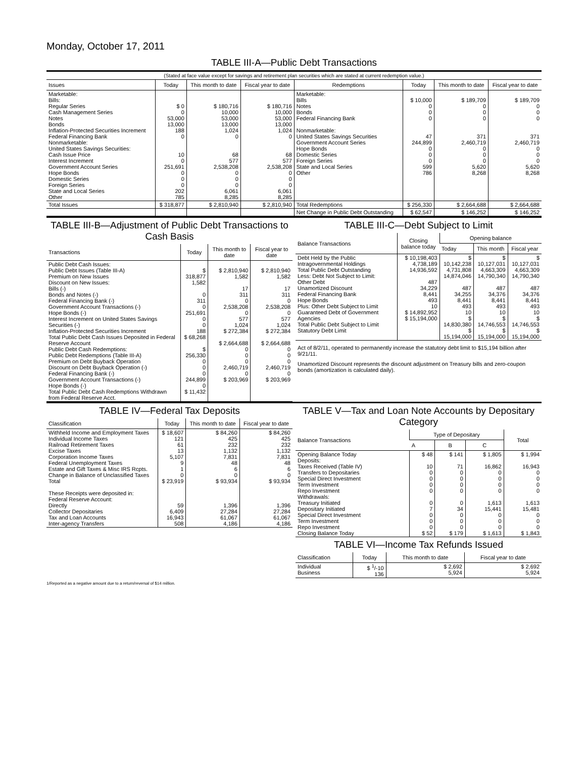Monday, October 17, 2011
TABLE III-A—Public Debt Transactions
(Stated at face value except for savings and retirement plan securities which are stated at current redemption value.)
| Issues | Today | This month to date | Fiscal year to date | Redemptions | Today | This month to date | Fiscal year to date |
| --- | --- | --- | --- | --- | --- | --- | --- |
| Marketable: Bills: Regular Series Cash Management Series Notes Bonds Inflation-Protected Securities Increment Federal Financing Bank Nonmarketable: United States Savings Securities: Cash Issue Price Interest Increment Government Account Series Hope Bonds Domestic Series Foreign Series State and Local Series Other | $ 0 0 53,000 13,000 188 0 10 0 251,691 0 0 0 202 785 | $ 180,716 10,000 53,000 13,000 1,024 0 68 577 2,538,208 0 0 0 6,061 8,285 | $ 180,716 10,000 53,000 13,000 1,024 0 68 577 2,538,208 0 0 0 6,061 8,285 | Marketable: Bills Notes Bonds Federal Financing Bank Nonmarketable: United States Savings Securities Government Account Series Hope Bonds Domestic Series Foreign Series State and Local Series Other | $ 10,000 0 0 0 47 244,899 0 0 0 599 786 | $ 189,709 0 0 0 371 2,460,719 0 0 0 5,620 8,268 | $ 189,709 0 0 0 371 2,460,719 0 0 0 5,620 8,268 |
| Total Issues | $ 318,877 | $ 2,810,940 | $ 2,810,940 | Total Redemptions | $ 256,330 | $ 2,664,688 | $ 2,664,688 |
| | | | | Net Change in Public Debt Outstanding | $ 62,547 | $ 146,252 | $ 146,252 |
TABLE III-B—Adjustment of Public Debt Transactions to Cash Basis
| Transactions | Today | This month to date | Fiscal year to date |
| --- | --- | --- | --- |
| Public Debt Cash Issues: Public Debt Issues (Table III-A) Premium on New Issues Discount on New Issues: Bills (-) Bonds and Notes (-) Federal Financing Bank (-) Government Account Transactions (-) Hope Bonds (-) Interest Increment on United States Savings Securities (-) Inflation-Protected Securities Increment Total Public Debt Cash Issues Deposited in Federal Reserve Account Public Debt Cash Redemptions: Public Debt Redemptions (Table III-A) Premium on Debt Buyback Operation Discount on Debt Buyback Operation (-) Federal Financing Bank (-) Government Account Transactions (-) Hope Bonds (-) Total Public Debt Cash Redemptions Withdrawn from Federal Reserve Acct. | $ 318,877 1,582 0 311 0 251,691 0 0 188 $ 68,268 $ 256,330 0 0 0 244,899 0 $ 11,432 | $ 2,810,940 1,582 17 311 0 2,538,208 0 577 1,024 $ 272,384 $ 2,664,688 0 0 0 2,460,719 0 $ 203,969 | $ 2,810,940 1,582 17 311 0 2,538,208 0 577 1,024 $ 272,384 $ 2,664,688 0 0 0 2,460,719 0 $ 203,969 |
TABLE III-C—Debt Subject to Limit
| Balance Transactions | Closing balance today | Opening balance | | |
| --- | --- | --- | --- | --- |
| | | Today | This month | Fiscal year |
| Debt Held by the Public Intragovernmental Holdings Total Public Debt Outstanding Less: Debt Not Subject to Limit: Other Debt Unamortized Discount Federal Financing Bank Hope Bonds Plus: Other Debt Subject to Limit Guaranteed Debt of Government Agencies Total Public Debt Subject to Limit Statutory Debt Limit | $ 10,198,403 4,738,189 14,936,592 487 34,229 8,441 493 10 $ 14,892,952 $ 15,194,000 | $ 10,142,238 4,731,808 14,874,046 487 34,255 8,441 493 10 $ 14,830,380 $ 15,194,000 | $ 10,127,031 4,663,309 14,790,340 487 34,376 8,441 493 10 $ 14,746,553 $ 15,194,000 | $ 10,127,031 4,663,309 14,790,340 487 34,376 8,441 493 10 $ 14,746,553 $ 15,194,000 |
Act of 8/2/11, operated to permanently increase the statutory debt limit to $15,194 billion after 9/21/11.
Unamortized Discount represents the discount adjustment on Treasury bills and zero-coupon bonds (amortization is calculated daily).
TABLE IV—Federal Tax Deposits
| Classification | Today | This month to date | Fiscal year to date |
| --- | --- | --- | --- |
| Withheld Income and Employment Taxes Individual Income Taxes Railroad Retirement Taxes Excise Taxes Corporation Income Taxes Federal Unemployment Taxes Estate and Gift Taxes & Misc IRS Rcpts. Change in Balance of Unclassified Taxes Total These Receipts were deposited in: Federal Reserve Account: Directly Collector Depositaries Tax and Loan Accounts Inter-agency Transfers | $ 18,607 121 61 13 5,107 9 1 0 $ 23,919 59 6,409 16,943 508 | $ 84,260 425 232 1,132 7,831 48 6 0 $ 93,934 1,396 27,284 61,067 4,186 | $ 84,260 425 232 1,132 7,831 48 6 0 $ 93,934 1,396 27,284 61,067 4,186 |
TABLE V—Tax and Loan Note Accounts by Depositary Category
| Balance Transactions | Type of Depositary | | | Total |
| --- | --- | --- | --- | --- |
| | A | B | C | |
| Opening Balance Today Deposits: Taxes Received (Table IV) Transfers to Depositaries Special Direct Investment Term Investment Repo Investment Withdrawals: Treasury Initiated Depositary Initiated Special Direct Investment Term Investment Repo Investment Closing Balance Today | $ 48 10 0 0 0 0 0 7 0 0 0 $ 52 | $ 141 71 0 0 0 0 0 34 0 0 0 $ 179 | $ 1,805 16,862 0 0 0 0 1,613 15,441 0 0 0 $ 1,613 | $ 1,994 16,943 0 0 0 0 1,613 15,481 0 0 0 $ 1,843 |
TABLE VI—Income Tax Refunds Issued
| Classification | Today | This month to date | Fiscal year to date |
| --- | --- | --- | --- |
| Individual Business | $ <sup>1</sup>/-10 136 | $ 2,692 5,924 | $ 2,692 5,924 |
1/Reported as a negative amount due to a return/reversal of $14 million.